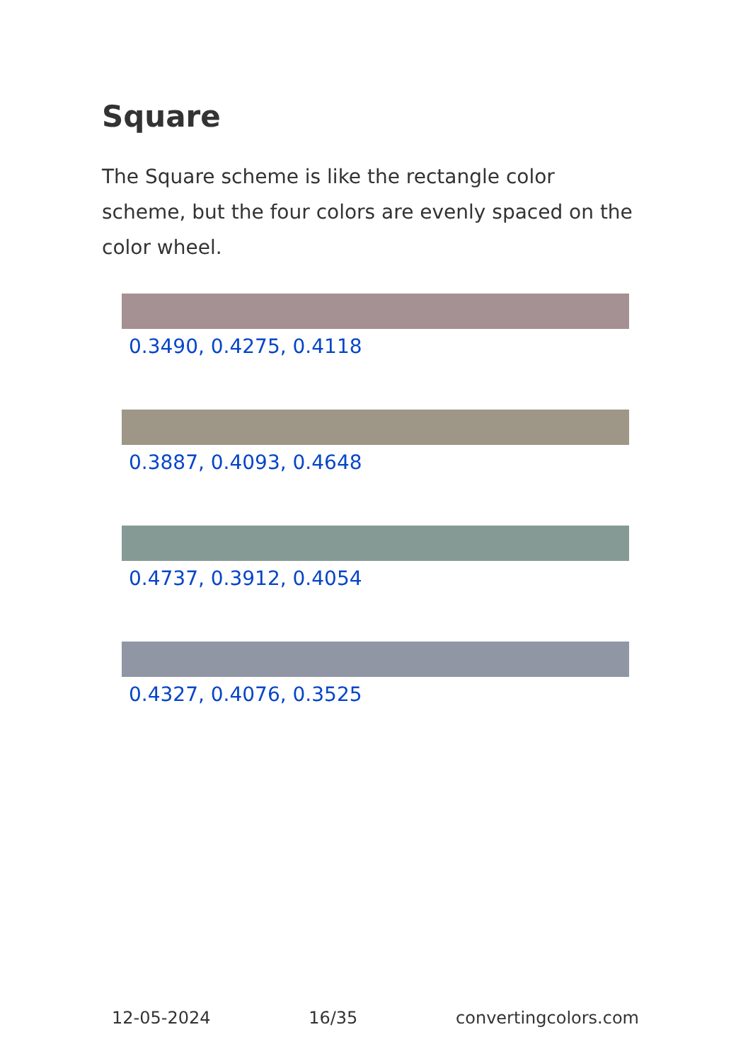Square
The Square scheme is like the rectangle color scheme, but the four colors are evenly spaced on the color wheel.
0.3490, 0.4275, 0.4118
0.3887, 0.4093, 0.4648
0.4737, 0.3912, 0.4054
0.4327, 0.4076, 0.3525
12-05-2024 16/35 convertingcolors.com